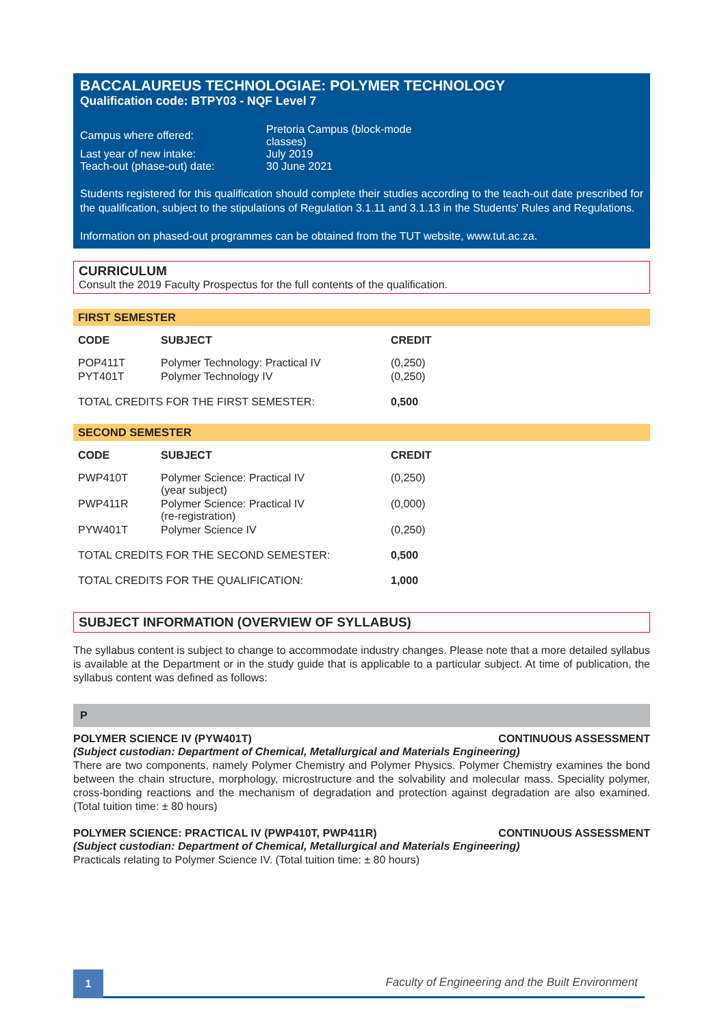BACCALAUREUS TECHNOLOGIAE: POLYMER TECHNOLOGY
Qualification code: BTPY03 - NQF Level 7
| Campus where offered: | Pretoria Campus (block-mode classes) |
| Last year of new intake: | July 2019 |
| Teach-out (phase-out) date: | 30 June 2021 |
Students registered for this qualification should complete their studies according to the teach-out date prescribed for the qualification, subject to the stipulations of Regulation 3.1.11 and 3.1.13 in the Students' Rules and Regulations.
Information on phased-out programmes can be obtained from the TUT website, www.tut.ac.za.
CURRICULUM
Consult the 2019 Faculty Prospectus for the full contents of the qualification.
FIRST SEMESTER
| CODE | SUBJECT | CREDIT |
| --- | --- | --- |
| POP411T | Polymer Technology: Practical IV | (0,250) |
| PYT401T | Polymer Technology IV | (0,250) |
| TOTAL CREDITS FOR THE FIRST SEMESTER: | | 0,500 |
SECOND SEMESTER
| CODE | SUBJECT | CREDIT |
| --- | --- | --- |
| PWP410T | Polymer Science: Practical IV (year subject) | (0,250) |
| PWP411R | Polymer Science: Practical IV (re-registration) | (0,000) |
| PYW401T | Polymer Science IV | (0,250) |
| TOTAL CREDITS FOR THE SECOND SEMESTER: | | 0,500 |
| TOTAL CREDITS FOR THE QUALIFICATION: | | 1,000 |
SUBJECT INFORMATION (OVERVIEW OF SYLLABUS)
The syllabus content is subject to change to accommodate industry changes. Please note that a more detailed syllabus is available at the Department or in the study guide that is applicable to a particular subject. At time of publication, the syllabus content was defined as follows:
P
POLYMER SCIENCE IV (PYW401T) CONTINUOUS ASSESSMENT
(Subject custodian: Department of Chemical, Metallurgical and Materials Engineering)
There are two components, namely Polymer Chemistry and Polymer Physics. Polymer Chemistry examines the bond between the chain structure, morphology, microstructure and the solvability and molecular mass. Speciality polymer, cross-bonding reactions and the mechanism of degradation and protection against degradation are also examined. (Total tuition time: ± 80 hours)
POLYMER SCIENCE: PRACTICAL IV (PWP410T, PWP411R) CONTINUOUS ASSESSMENT
(Subject custodian: Department of Chemical, Metallurgical and Materials Engineering)
Practicals relating to Polymer Science IV. (Total tuition time: ± 80 hours)
1
Faculty of Engineering and the Built Environment